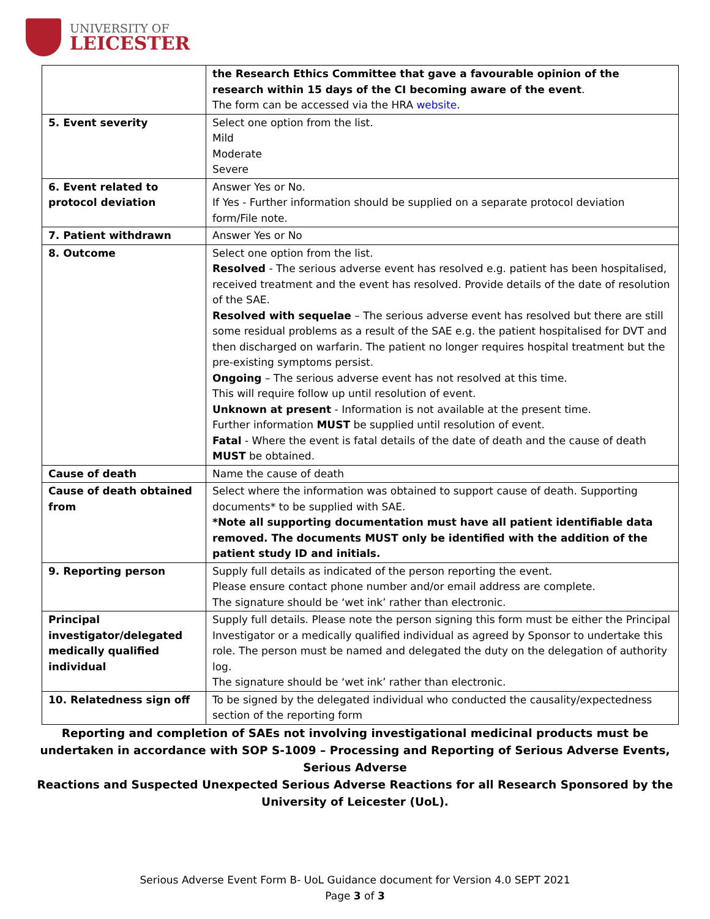UNIVERSITY OF
LEICESTER
| | the Research Ethics Committee that gave a favourable opinion of the research within 15 days of the CI becoming aware of the event . The form can be accessed via the HRA website . |
| 5. Event severity | Select one option from the list. Mild Moderate Severe |
| 6. Event related to protocol deviation | Answer Yes or No. If Yes - Further information should be supplied on a separate protocol deviation form/File note. |
| 7. Patient withdrawn | Answer Yes or No |
| 8. Outcome | Select one option from the list. Resolved - The serious adverse event has resolved e.g. patient has been hospitalised, received treatment and the event has resolved. Provide details of the date of resolution of the SAE. Resolved with sequelae – The serious adverse event has resolved but there are still some residual problems as a result of the SAE e.g. the patient hospitalised for DVT and then discharged on warfarin. The patient no longer requires hospital treatment but the pre-existing symptoms persist. Ongoing – The serious adverse event has not resolved at this time. This will require follow up until resolution of event. Unknown at present - Information is not available at the present time. Further information MUST be supplied until resolution of event. Fatal - Where the event is fatal details of the date of death and the cause of death MUST be obtained. |
| Cause of death | Name the cause of death |
| Cause of death obtained from | Select where the information was obtained to support cause of death. Supporting documents* to be supplied with SAE. *Note all supporting documentation must have all patient identifiable data removed. The documents MUST only be identified with the addition of the patient study ID and initials. |
| 9. Reporting person | Supply full details as indicated of the person reporting the event. Please ensure contact phone number and/or email address are complete. The signature should be ‘wet ink’ rather than electronic. |
| Principal investigator/delegated medically qualified individual | Supply full details. Please note the person signing this form must be either the Principal Investigator or a medically qualified individual as agreed by Sponsor to undertake this role. The person must be named and delegated the duty on the delegation of authority log. The signature should be ‘wet ink’ rather than electronic. |
| 10. Relatedness sign off | To be signed by the delegated individual who conducted the causality/expectedness section of the reporting form |
Reporting and completion of SAEs not involving investigational medicinal products must be undertaken in accordance with SOP S-1009 – Processing and Reporting of Serious Adverse Events, Serious Adverse
Reactions and Suspected Unexpected Serious Adverse Reactions for all Research Sponsored by the University of Leicester (UoL).
Serious Adverse Event Form B- UoL Guidance document for Version 4.0 SEPT 2021
Page 3 of 3